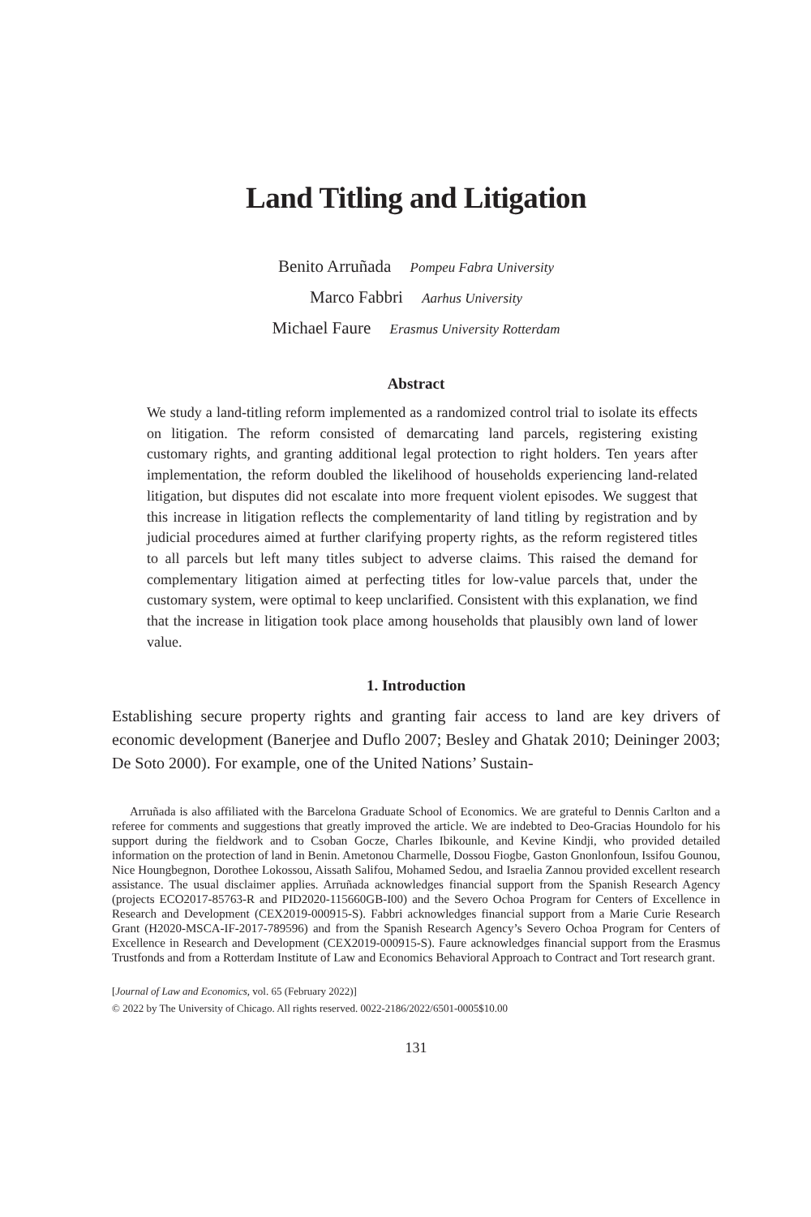Land Titling and Litigation
Benito Arruñada Pompeu Fabra University
Marco Fabbri Aarhus University
Michael Faure Erasmus University Rotterdam
Abstract
We study a land-titling reform implemented as a randomized control trial to isolate its effects on litigation. The reform consisted of demarcating land parcels, registering existing customary rights, and granting additional legal protection to right holders. Ten years after implementation, the reform doubled the likelihood of households experiencing land-related litigation, but disputes did not escalate into more frequent violent episodes. We suggest that this increase in litigation reflects the complementarity of land titling by registration and by judicial procedures aimed at further clarifying property rights, as the reform registered titles to all parcels but left many titles subject to adverse claims. This raised the demand for complementary litigation aimed at perfecting titles for low-value parcels that, under the customary system, were optimal to keep unclarified. Consistent with this explanation, we find that the increase in litigation took place among households that plausibly own land of lower value.
1. Introduction
Establishing secure property rights and granting fair access to land are key drivers of economic development (Banerjee and Duflo 2007; Besley and Ghatak 2010; Deininger 2003; De Soto 2000). For example, one of the United Nations’ Sustain-
Arruñada is also affiliated with the Barcelona Graduate School of Economics. We are grateful to Dennis Carlton and a referee for comments and suggestions that greatly improved the article. We are indebted to Deo-Gracias Houndolo for his support during the fieldwork and to Csoban Gocze, Charles Ibikounle, and Kevine Kindji, who provided detailed information on the protection of land in Benin. Ametonou Charmelle, Dossou Fiogbe, Gaston Gnonlonfoun, Issifou Gounou, Nice Houngbegnon, Dorothee Lokossou, Aissath Salifou, Mohamed Sedou, and Israelia Zannou provided excellent research assistance. The usual disclaimer applies. Arruñada acknowledges financial support from the Spanish Research Agency (projects ECO2017-85763-R and PID2020-115660GB-I00) and the Severo Ochoa Program for Centers of Excellence in Research and Development (CEX2019-000915-S). Fabbri acknowledges financial support from a Marie Curie Research Grant (H2020-MSCA-IF-2017-789596) and from the Spanish Research Agency’s Severo Ochoa Program for Centers of Excellence in Research and Development (CEX2019-000915-S). Faure acknowledges financial support from the Erasmus Trustfonds and from a Rotterdam Institute of Law and Economics Behavioral Approach to Contract and Tort research grant.
[Journal of Law and Economics, vol. 65 (February 2022)]
© 2022 by The University of Chicago. All rights reserved. 0022-2186/2022/6501-0005$10.00
131